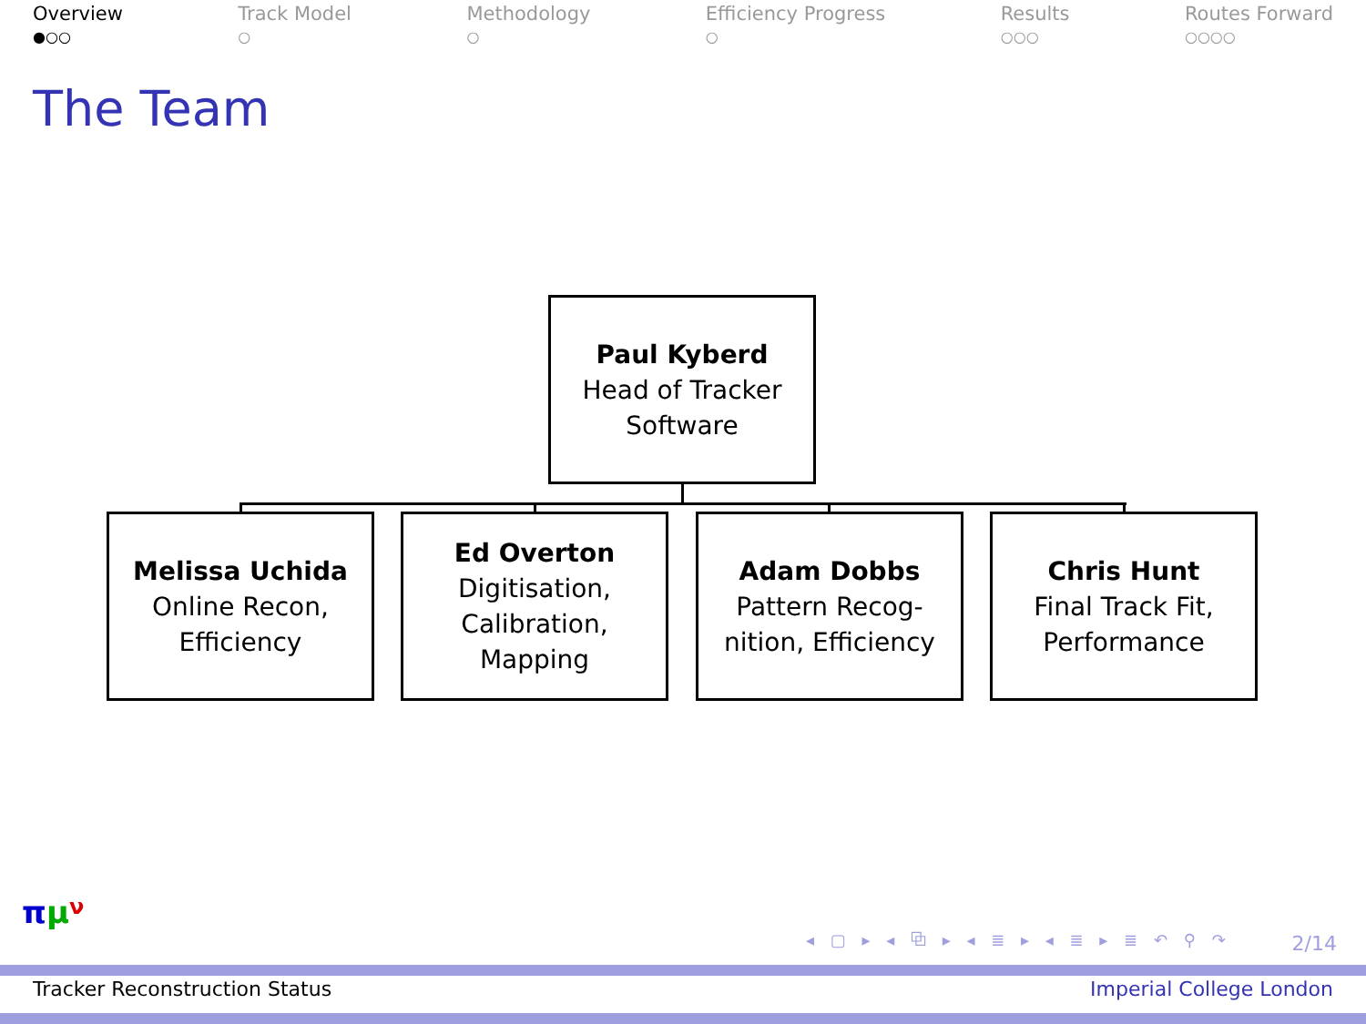Overview
●○○
Track Model
○
Methodology
○
Efficiency Progress
○
Results
○○○
Routes Forward
○○○○
The Team
Paul Kyberd
Head of Tracker
Software
Melissa Uchida
Online Recon,
Efficiency
Ed Overton
Digitisation,
Calibration,
Mapping
Adam Dobbs
Pattern Recog-
nition, Efficiency
Chris Hunt
Final Track Fit,
Performance
πμν
◂ ▢ ▸ ◂ ⧉ ▸ ◂ ≣ ▸ ◂ ≣ ▸ ≣ ↶ ⚲ ↷
2/14
Tracker Reconstruction Status Imperial College London